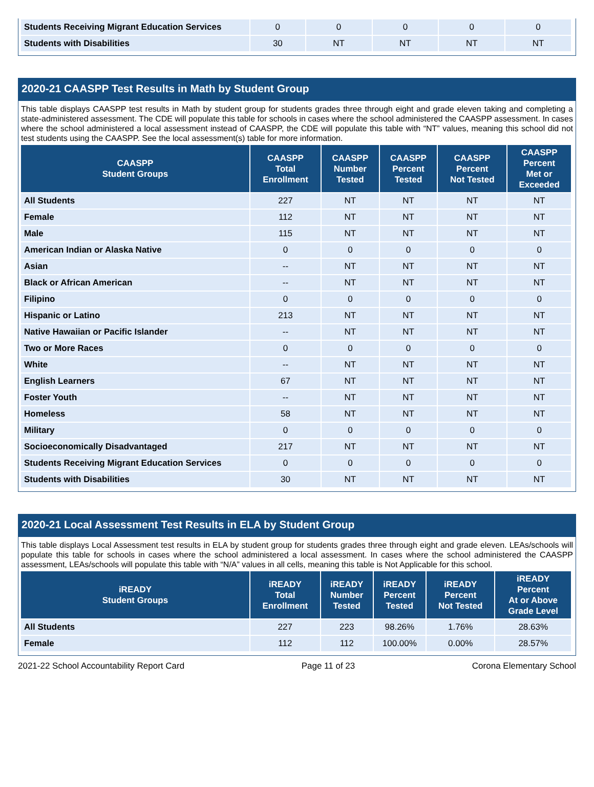| Students Receiving Migrant Education Services | 0 | 0 | 0 | 0 | 0 |
| Students with Disabilities | 30 | NT | NT | NT | NT |
2020-21 CAASPP Test Results in Math by Student Group
This table displays CAASPP test results in Math by student group for students grades three through eight and grade eleven taking and completing a state-administered assessment. The CDE will populate this table for schools in cases where the school administered the CAASPP assessment. In cases where the school administered a local assessment instead of CAASPP, the CDE will populate this table with “NT” values, meaning this school did not test students using the CAASPP. See the local assessment(s) table for more information.
| CAASPP Student Groups | CAASPP Total Enrollment | CAASPP Number Tested | CAASPP Percent Tested | CAASPP Percent Not Tested | CAASPP Percent Met or Exceeded |
| --- | --- | --- | --- | --- | --- |
| All Students | 227 | NT | NT | NT | NT |
| Female | 112 | NT | NT | NT | NT |
| Male | 115 | NT | NT | NT | NT |
| American Indian or Alaska Native | 0 | 0 | 0 | 0 | 0 |
| Asian | -- | NT | NT | NT | NT |
| Black or African American | -- | NT | NT | NT | NT |
| Filipino | 0 | 0 | 0 | 0 | 0 |
| Hispanic or Latino | 213 | NT | NT | NT | NT |
| Native Hawaiian or Pacific Islander | -- | NT | NT | NT | NT |
| Two or More Races | 0 | 0 | 0 | 0 | 0 |
| White | -- | NT | NT | NT | NT |
| English Learners | 67 | NT | NT | NT | NT |
| Foster Youth | -- | NT | NT | NT | NT |
| Homeless | 58 | NT | NT | NT | NT |
| Military | 0 | 0 | 0 | 0 | 0 |
| Socioeconomically Disadvantaged | 217 | NT | NT | NT | NT |
| Students Receiving Migrant Education Services | 0 | 0 | 0 | 0 | 0 |
| Students with Disabilities | 30 | NT | NT | NT | NT |
2020-21 Local Assessment Test Results in ELA by Student Group
This table displays Local Assessment test results in ELA by student group for students grades three through eight and grade eleven. LEAs/schools will populate this table for schools in cases where the school administered a local assessment. In cases where the school administered the CAASPP assessment, LEAs/schools will populate this table with “N/A” values in all cells, meaning this table is Not Applicable for this school.
| iREADY Student Groups | iREADY Total Enrollment | iREADY Number Tested | iREADY Percent Tested | iREADY Percent Not Tested | iREADY Percent At or Above Grade Level |
| --- | --- | --- | --- | --- | --- |
| All Students | 227 | 223 | 98.26% | 1.76% | 28.63% |
| Female | 112 | 112 | 100.00% | 0.00% | 28.57% |
2021-22 School Accountability Report Card Page 11 of 23 Corona Elementary School